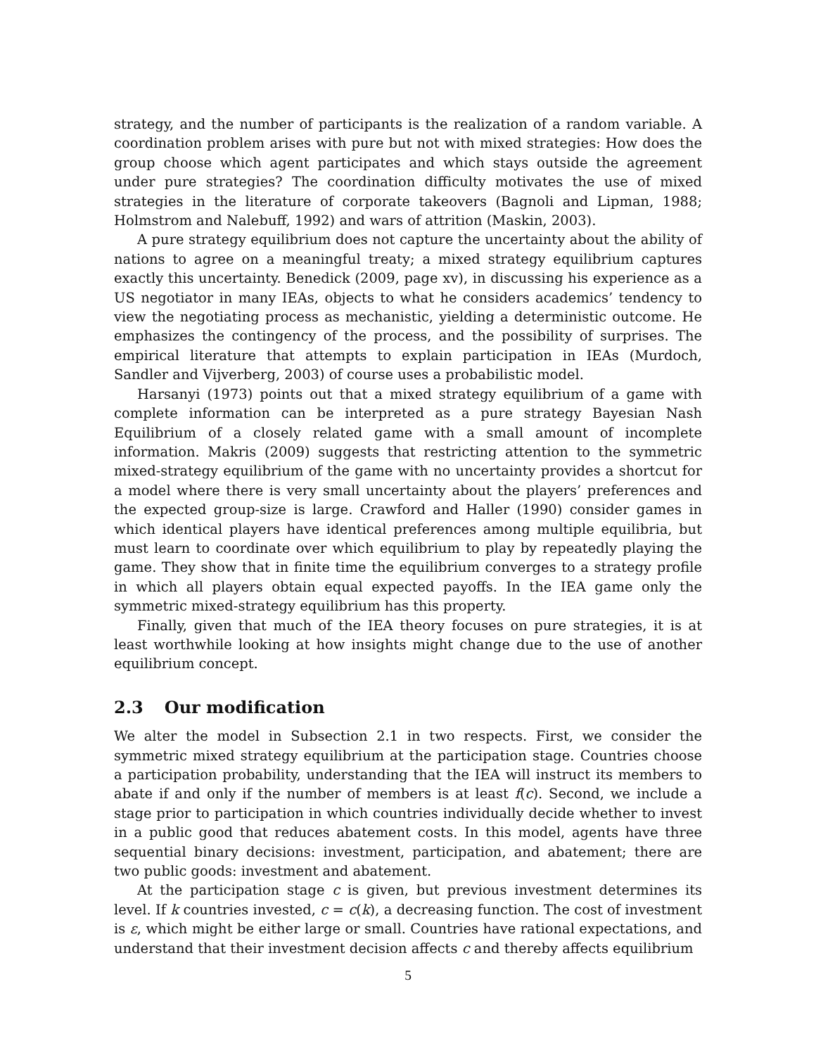strategy, and the number of participants is the realization of a random variable. A coordination problem arises with pure but not with mixed strategies: How does the group choose which agent participates and which stays outside the agreement under pure strategies? The coordination difficulty motivates the use of mixed strategies in the literature of corporate takeovers (Bagnoli and Lipman, 1988; Holmstrom and Nalebuff, 1992) and wars of attrition (Maskin, 2003).
A pure strategy equilibrium does not capture the uncertainty about the ability of nations to agree on a meaningful treaty; a mixed strategy equilibrium captures exactly this uncertainty. Benedick (2009, page xv), in discussing his experience as a US negotiator in many IEAs, objects to what he considers academics’ tendency to view the negotiating process as mechanistic, yielding a deterministic outcome. He emphasizes the contingency of the process, and the possibility of surprises. The empirical literature that attempts to explain participation in IEAs (Murdoch, Sandler and Vijverberg, 2003) of course uses a probabilistic model.
Harsanyi (1973) points out that a mixed strategy equilibrium of a game with complete information can be interpreted as a pure strategy Bayesian Nash Equilibrium of a closely related game with a small amount of incomplete information. Makris (2009) suggests that restricting attention to the symmetric mixed-strategy equilibrium of the game with no uncertainty provides a shortcut for a model where there is very small uncertainty about the players’ preferences and the expected group-size is large. Crawford and Haller (1990) consider games in which identical players have identical preferences among multiple equilibria, but must learn to coordinate over which equilibrium to play by repeatedly playing the game. They show that in finite time the equilibrium converges to a strategy profile in which all players obtain equal expected payoffs. In the IEA game only the symmetric mixed-strategy equilibrium has this property.
Finally, given that much of the IEA theory focuses on pure strategies, it is at least worthwhile looking at how insights might change due to the use of another equilibrium concept.
2.3 Our modification
We alter the model in Subsection 2.1 in two respects. First, we consider the symmetric mixed strategy equilibrium at the participation stage. Countries choose a participation probability, understanding that the IEA will instruct its members to abate if and only if the number of members is at least f(c). Second, we include a stage prior to participation in which countries individually decide whether to invest in a public good that reduces abatement costs. In this model, agents have three sequential binary decisions: investment, participation, and abatement; there are two public goods: investment and abatement.
At the participation stage c is given, but previous investment determines its level. If k countries invested, c = c(k), a decreasing function. The cost of investment is ε, which might be either large or small. Countries have rational expectations, and understand that their investment decision affects c and thereby affects equilibrium
5